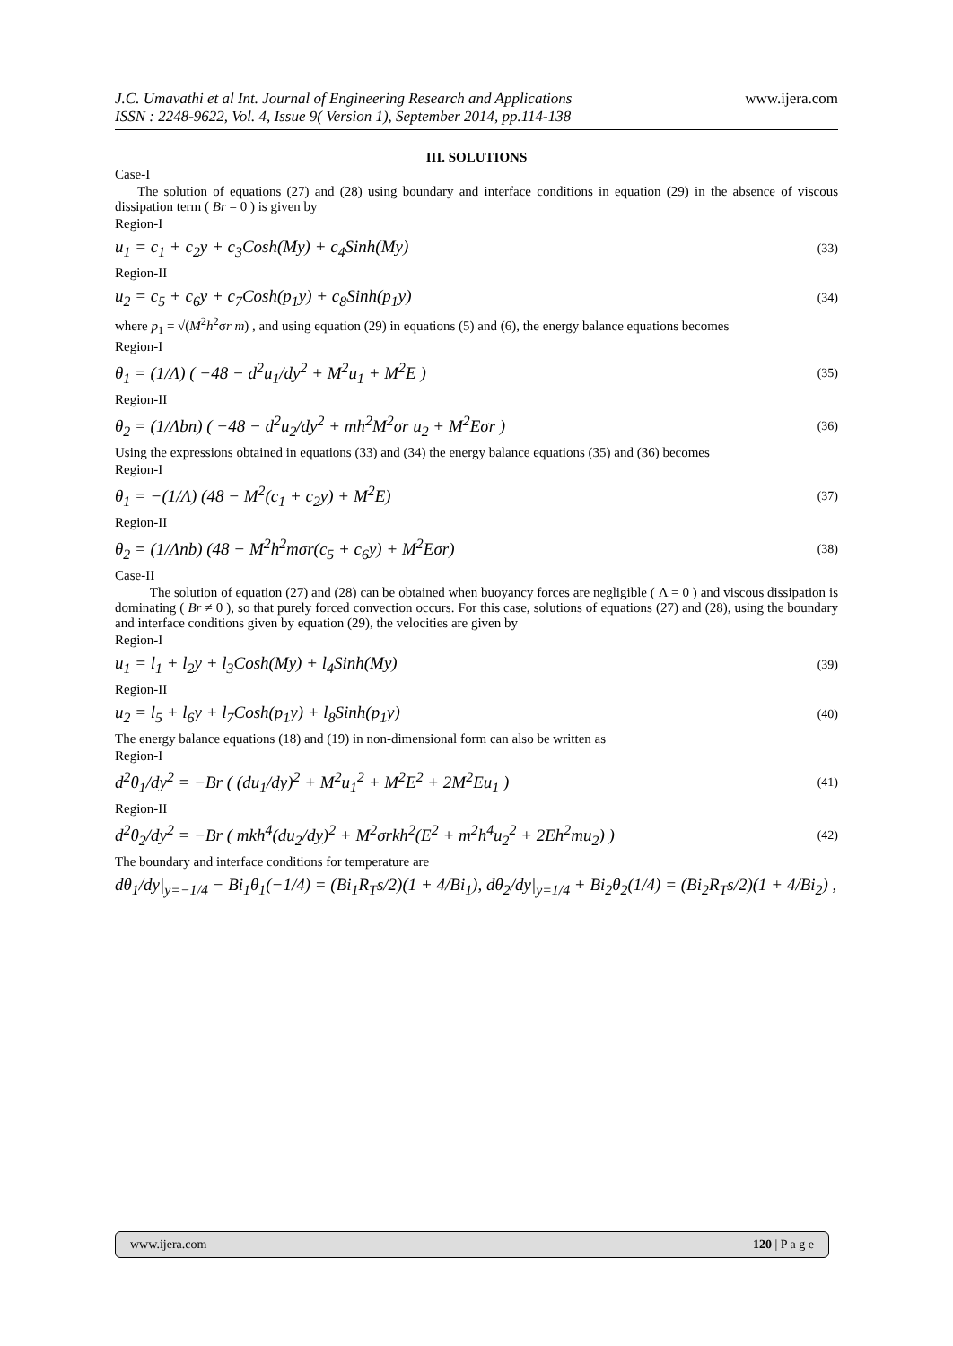J.C. Umavathi et al Int. Journal of Engineering Research and Applications
ISSN : 2248-9622, Vol. 4, Issue 9( Version 1), September 2014, pp.114-138
www.ijera.com
III. SOLUTIONS
Case-I
The solution of equations (27) and (28) using boundary and interface conditions in equation (29) in the absence of viscous dissipation term ( Br = 0 ) is given by
Region-I
u<sub>1</sub> = c<sub>1</sub> + c<sub>2</sub>y + c<sub>3</sub>Cosh(My) + c<sub>4</sub>Sinh(My) (33)
Region-II
u<sub>2</sub> = c<sub>5</sub> + c<sub>6</sub>y + c<sub>7</sub>Cosh(p<sub>1</sub>y) + c<sub>8</sub>Sinh(p<sub>1</sub>y) (34)
where p<sub>1</sub> = √(M<sup>2</sup>h<sup>2</sup>σr m) , and using equation (29) in equations (5) and (6), the energy balance equations becomes
Region-I
θ<sub>1</sub> = (1/Λ) ( −48 − d<sup>2</sup>u<sub>1</sub>/dy<sup>2</sup> + M<sup>2</sup>u<sub>1</sub> + M<sup>2</sup>E ) (35)
Region-II
θ<sub>2</sub> = (1/Λbn) ( −48 − d<sup>2</sup>u<sub>2</sub>/dy<sup>2</sup> + mh<sup>2</sup>M<sup>2</sup>σr u<sub>2</sub> + M<sup>2</sup>Eσr ) (36)
Using the expressions obtained in equations (33) and (34) the energy balance equations (35) and (36) becomes
Region-I
θ<sub>1</sub> = −(1/Λ) (48 − M<sup>2</sup>(c<sub>1</sub> + c<sub>2</sub>y) + M<sup>2</sup>E) (37)
Region-II
θ<sub>2</sub> = (1/Λnb) (48 − M<sup>2</sup>h<sup>2</sup>mσr(c<sub>5</sub> + c<sub>6</sub>y) + M<sup>2</sup>Eσr) (38)
Case-II
The solution of equation (27) and (28) can be obtained when buoyancy forces are negligible ( Λ = 0 ) and viscous dissipation is dominating ( Br ≠ 0 ), so that purely forced convection occurs. For this case, solutions of equations (27) and (28), using the boundary and interface conditions given by equation (29), the velocities are given by
Region-I
u<sub>1</sub> = l<sub>1</sub> + l<sub>2</sub>y + l<sub>3</sub>Cosh(My) + l<sub>4</sub>Sinh(My) (39)
Region-II
u<sub>2</sub> = l<sub>5</sub> + l<sub>6</sub>y + l<sub>7</sub>Cosh(p<sub>1</sub>y) + l<sub>8</sub>Sinh(p<sub>1</sub>y) (40)
The energy balance equations (18) and (19) in non-dimensional form can also be written as
Region-I
d<sup>2</sup>θ<sub>1</sub>/dy<sup>2</sup> = −Br ( (du<sub>1</sub>/dy)<sup>2</sup> + M<sup>2</sup>u<sub>1</sub><sup>2</sup> + M<sup>2</sup>E<sup>2</sup> + 2M<sup>2</sup>Eu<sub>1</sub> ) (41)
Region-II
d<sup>2</sup>θ<sub>2</sub>/dy<sup>2</sup> = −Br ( mkh<sup>4</sup>(du<sub>2</sub>/dy)<sup>2</sup> + M<sup>2</sup>σrkh<sup>2</sup>(E<sup>2</sup> + m<sup>2</sup>h<sup>4</sup>u<sub>2</sub><sup>2</sup> + 2Eh<sup>2</sup>mu<sub>2</sub>) ) (42)
The boundary and interface conditions for temperature are
dθ<sub>1</sub>/dy|<sub>y=−1/4</sub> − Bi<sub>1</sub>θ<sub>1</sub>(−1/4) = (Bi<sub>1</sub>R<sub>T</sub>s/2)(1 + 4/Bi<sub>1</sub>), dθ<sub>2</sub>/dy|<sub>y=1/4</sub> + Bi<sub>2</sub>θ<sub>2</sub>(1/4) = (Bi<sub>2</sub>R<sub>T</sub>s/2)(1 + 4/Bi<sub>2</sub>) ,
www.ijera.com 120 | P a g e